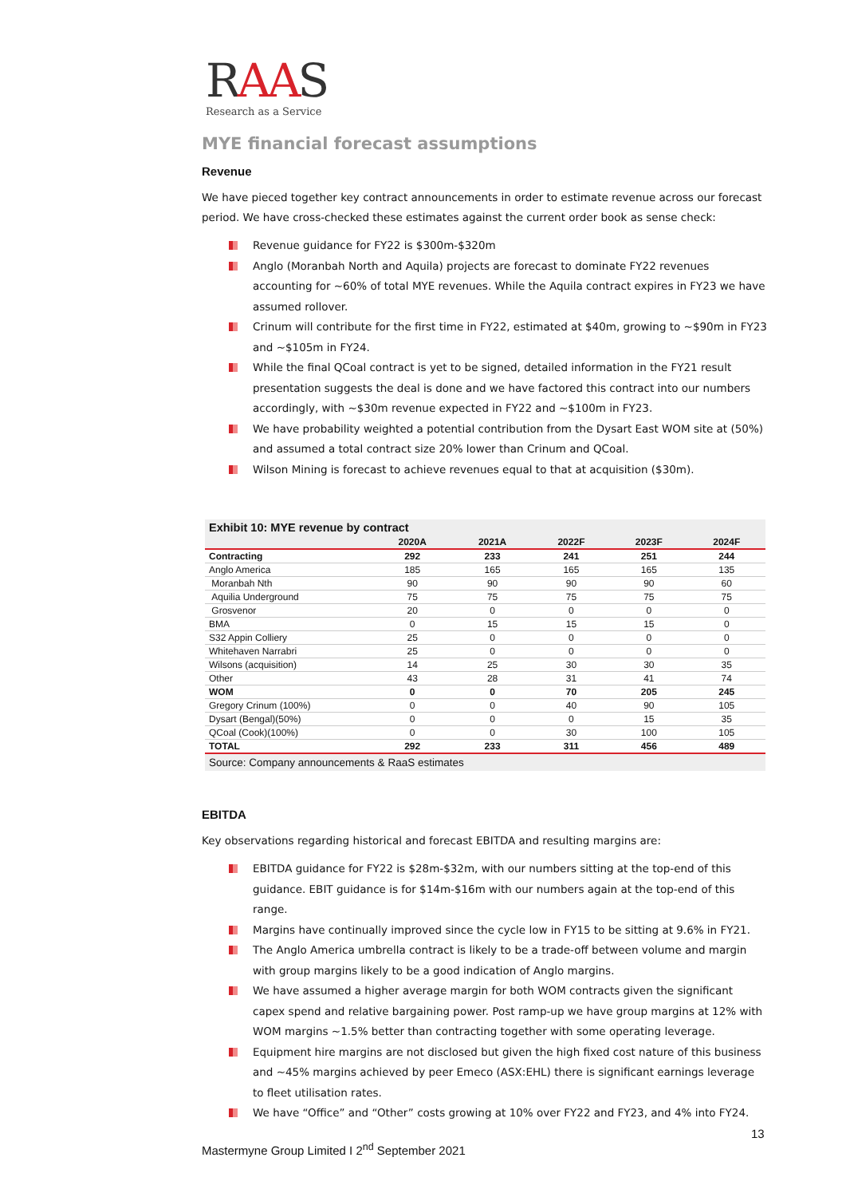RAAS
Research as a Service
MYE financial forecast assumptions
Revenue
We have pieced together key contract announcements in order to estimate revenue across our forecast period. We have cross-checked these estimates against the current order book as sense check:
Revenue guidance for FY22 is $300m-$320m
Anglo (Moranbah North and Aquila) projects are forecast to dominate FY22 revenues accounting for ~60% of total MYE revenues. While the Aquila contract expires in FY23 we have assumed rollover.
Crinum will contribute for the first time in FY22, estimated at $40m, growing to ~$90m in FY23 and ~$105m in FY24.
While the final QCoal contract is yet to be signed, detailed information in the FY21 result presentation suggests the deal is done and we have factored this contract into our numbers accordingly, with ~$30m revenue expected in FY22 and ~$100m in FY23.
We have probability weighted a potential contribution from the Dysart East WOM site at (50%) and assumed a total contract size 20% lower than Crinum and QCoal.
Wilson Mining is forecast to achieve revenues equal to that at acquisition ($30m).
Exhibit 10: MYE revenue by contract
| | 2020A | 2021A | 2022F | 2023F | 2024F |
| --- | --- | --- | --- | --- | --- |
| Contracting | 292 | 233 | 241 | 251 | 244 |
| Anglo America | 185 | 165 | 165 | 165 | 135 |
| Moranbah Nth | 90 | 90 | 90 | 90 | 60 |
| Aquilia Underground | 75 | 75 | 75 | 75 | 75 |
| Grosvenor | 20 | 0 | 0 | 0 | 0 |
| BMA | 0 | 15 | 15 | 15 | 0 |
| S32 Appin Colliery | 25 | 0 | 0 | 0 | 0 |
| Whitehaven Narrabri | 25 | 0 | 0 | 0 | 0 |
| Wilsons (acquisition) | 14 | 25 | 30 | 30 | 35 |
| Other | 43 | 28 | 31 | 41 | 74 |
| WOM | 0 | 0 | 70 | 205 | 245 |
| Gregory Crinum (100%) | 0 | 0 | 40 | 90 | 105 |
| Dysart (Bengal)(50%) | 0 | 0 | 0 | 15 | 35 |
| QCoal (Cook)(100%) | 0 | 0 | 30 | 100 | 105 |
| TOTAL | 292 | 233 | 311 | 456 | 489 |
Source: Company announcements & RaaS estimates
EBITDA
Key observations regarding historical and forecast EBITDA and resulting margins are:
EBITDA guidance for FY22 is $28m-$32m, with our numbers sitting at the top-end of this guidance. EBIT guidance is for $14m-$16m with our numbers again at the top-end of this range.
Margins have continually improved since the cycle low in FY15 to be sitting at 9.6% in FY21.
The Anglo America umbrella contract is likely to be a trade-off between volume and margin with group margins likely to be a good indication of Anglo margins.
We have assumed a higher average margin for both WOM contracts given the significant capex spend and relative bargaining power. Post ramp-up we have group margins at 12% with WOM margins ~1.5% better than contracting together with some operating leverage.
Equipment hire margins are not disclosed but given the high fixed cost nature of this business and ~45% margins achieved by peer Emeco (ASX:EHL) there is significant earnings leverage to fleet utilisation rates.
We have “Office” and “Other” costs growing at 10% over FY22 and FY23, and 4% into FY24.
13
Mastermyne Group Limited I 2<sup>nd</sup> September 2021